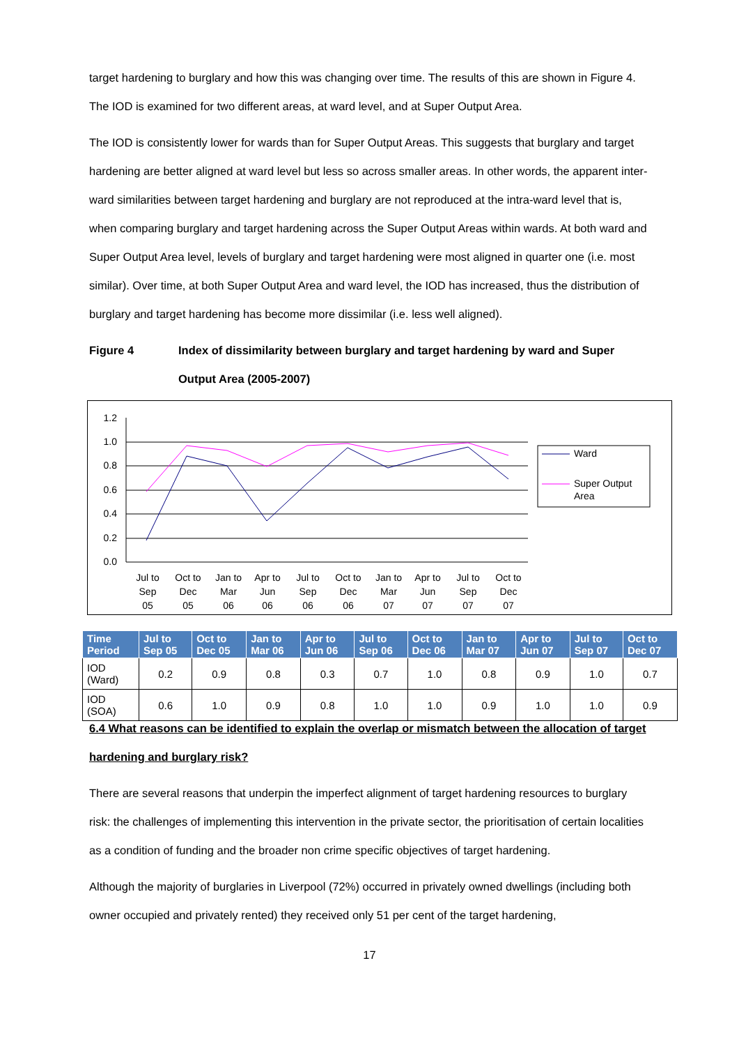target hardening to burglary and how this was changing over time. The results of this are shown in Figure 4. The IOD is examined for two different areas, at ward level, and at Super Output Area.
The IOD is consistently lower for wards than for Super Output Areas. This suggests that burglary and target hardening are better aligned at ward level but less so across smaller areas. In other words, the apparent inter-ward similarities between target hardening and burglary are not reproduced at the intra-ward level that is, when comparing burglary and target hardening across the Super Output Areas within wards. At both ward and Super Output Area level, levels of burglary and target hardening were most aligned in quarter one (i.e. most similar). Over time, at both Super Output Area and ward level, the IOD has increased, thus the distribution of burglary and target hardening has become more dissimilar (i.e. less well aligned).
Figure 4 Index of dissimilarity between burglary and target hardening by ward and Super Output Area (2005-2007)
1.2
1.0
0.8
0.6
0.4
0.2
0.0
Ward
Super Output
Area
Jul to
Sep
05
Oct to
Dec
05
Jan to
Mar
06
Apr to
Jun
06
Jul to
Sep
06
Oct to
Dec
06
Jan to
Mar
07
Apr to
Jun
07
Jul to
Sep
07
Oct to
Dec
07
| Time Period | Jul to Sep 05 | Oct to Dec 05 | Jan to Mar 06 | Apr to Jun 06 | Jul to Sep 06 | Oct to Dec 06 | Jan to Mar 07 | Apr to Jun 07 | Jul to Sep 07 | Oct to Dec 07 |
| --- | --- | --- | --- | --- | --- | --- | --- | --- | --- | --- |
| IOD (Ward) | 0.2 | 0.9 | 0.8 | 0.3 | 0.7 | 1.0 | 0.8 | 0.9 | 1.0 | 0.7 |
| IOD (SOA) | 0.6 | 1.0 | 0.9 | 0.8 | 1.0 | 1.0 | 0.9 | 1.0 | 1.0 | 0.9 |
6.4 What reasons can be identified to explain the overlap or mismatch between the allocation of target hardening and burglary risk?
There are several reasons that underpin the imperfect alignment of target hardening resources to burglary risk: the challenges of implementing this intervention in the private sector, the prioritisation of certain localities as a condition of funding and the broader non crime specific objectives of target hardening.
Although the majority of burglaries in Liverpool (72%) occurred in privately owned dwellings (including both owner occupied and privately rented) they received only 51 per cent of the target hardening,
17